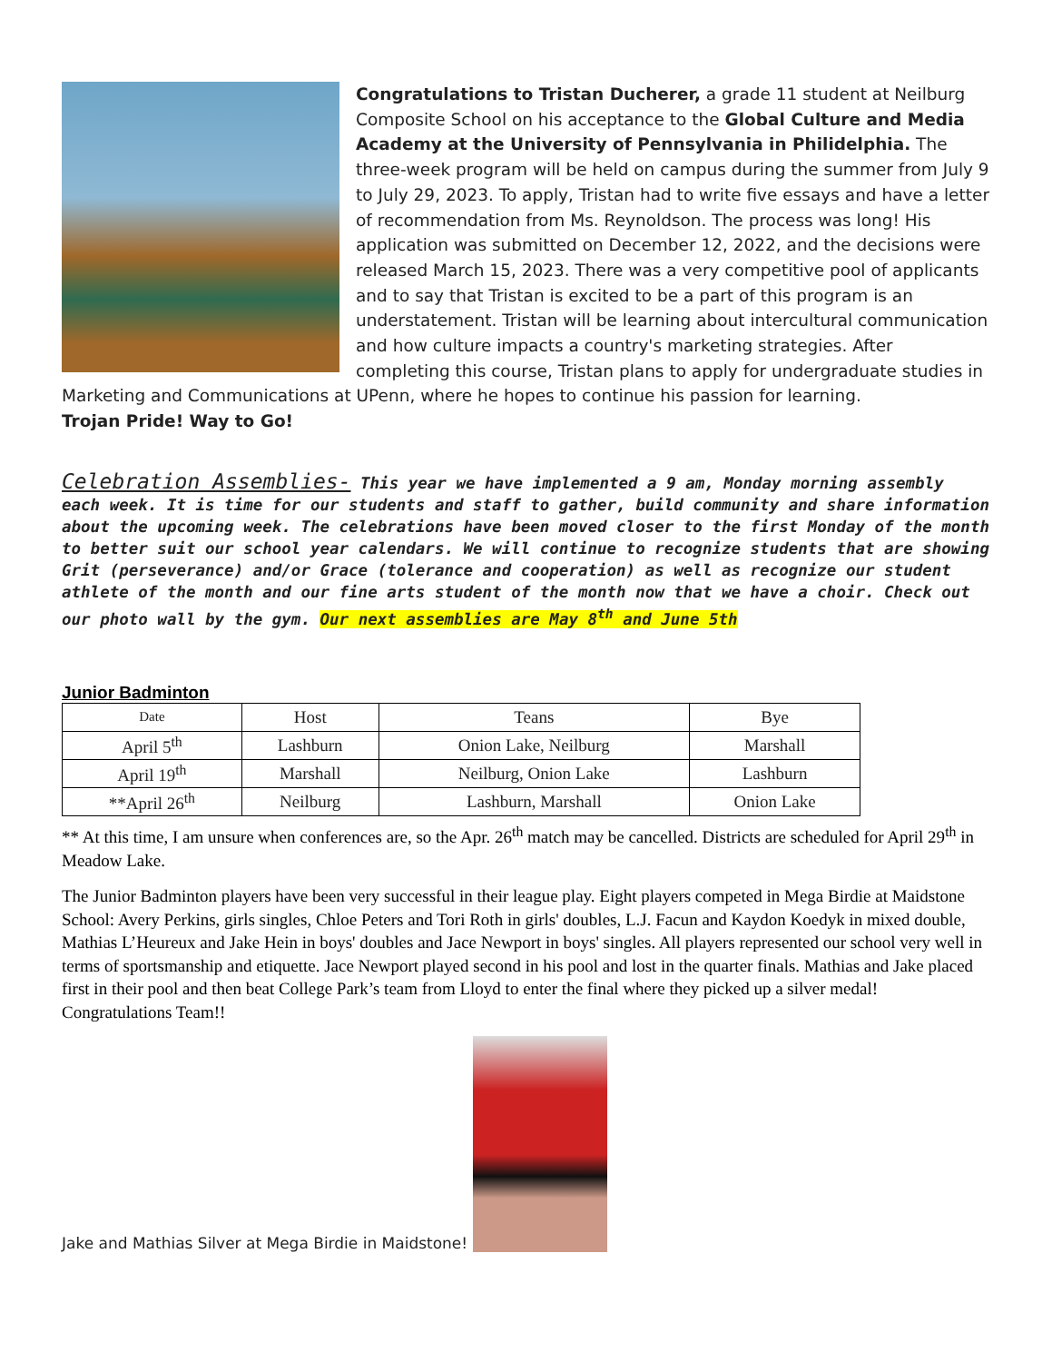Congratulations to Tristan Ducherer, a grade 11 student at Neilburg Composite School on his acceptance to the Global Culture and Media Academy at the University of Pennsylvania in Philidelphia. The three-week program will be held on campus during the summer from July 9 to July 29, 2023. To apply, Tristan had to write five essays and have a letter of recommendation from Ms. Reynoldson. The process was long! His application was submitted on December 12, 2022, and the decisions were released March 15, 2023. There was a very competitive pool of applicants and to say that Tristan is excited to be a part of this program is an understatement. Tristan will be learning about intercultural communication and how culture impacts a country's marketing strategies. After completing this course, Tristan plans to apply for undergraduate studies in Marketing and Communications at UPenn, where he hopes to continue his passion for learning.
Trojan Pride! Way to Go!
Celebration Assemblies- This year we have implemented a 9 am, Monday morning assembly each week. It is time for our students and staff to gather, build community and share information about the upcoming week. The celebrations have been moved closer to the first Monday of the month to better suit our school year calendars. We will continue to recognize students that are showing Grit (perseverance) and/or Grace (tolerance and cooperation) as well as recognize our student athlete of the month and our fine arts student of the month now that we have a choir. Check out our photo wall by the gym. Our next assemblies are May 8<sup>th</sup> and June 5th
Junior Badminton
| Date | Host | Teans | Bye |
| --- | --- | --- | --- |
| April 5<sup>th</sup> | Lashburn | Onion Lake, Neilburg | Marshall |
| April 19<sup>th</sup> | Marshall | Neilburg, Onion Lake | Lashburn |
| **April 26<sup>th</sup> | Neilburg | Lashburn, Marshall | Onion Lake |
** At this time, I am unsure when conferences are, so the Apr. 26<sup>th</sup> match may be cancelled. Districts are scheduled for April 29<sup>th</sup> in Meadow Lake.
The Junior Badminton players have been very successful in their league play. Eight players competed in Mega Birdie at Maidstone School: Avery Perkins, girls singles, Chloe Peters and Tori Roth in girls' doubles, L.J. Facun and Kaydon Koedyk in mixed double, Mathias L’Heureux and Jake Hein in boys' doubles and Jace Newport in boys' singles. All players represented our school very well in terms of sportsmanship and etiquette. Jace Newport played second in his pool and lost in the quarter finals. Mathias and Jake placed first in their pool and then beat College Park’s team from Lloyd to enter the final where they picked up a silver medal! Congratulations Team!!
Jake and Mathias Silver at Mega Birdie in Maidstone!